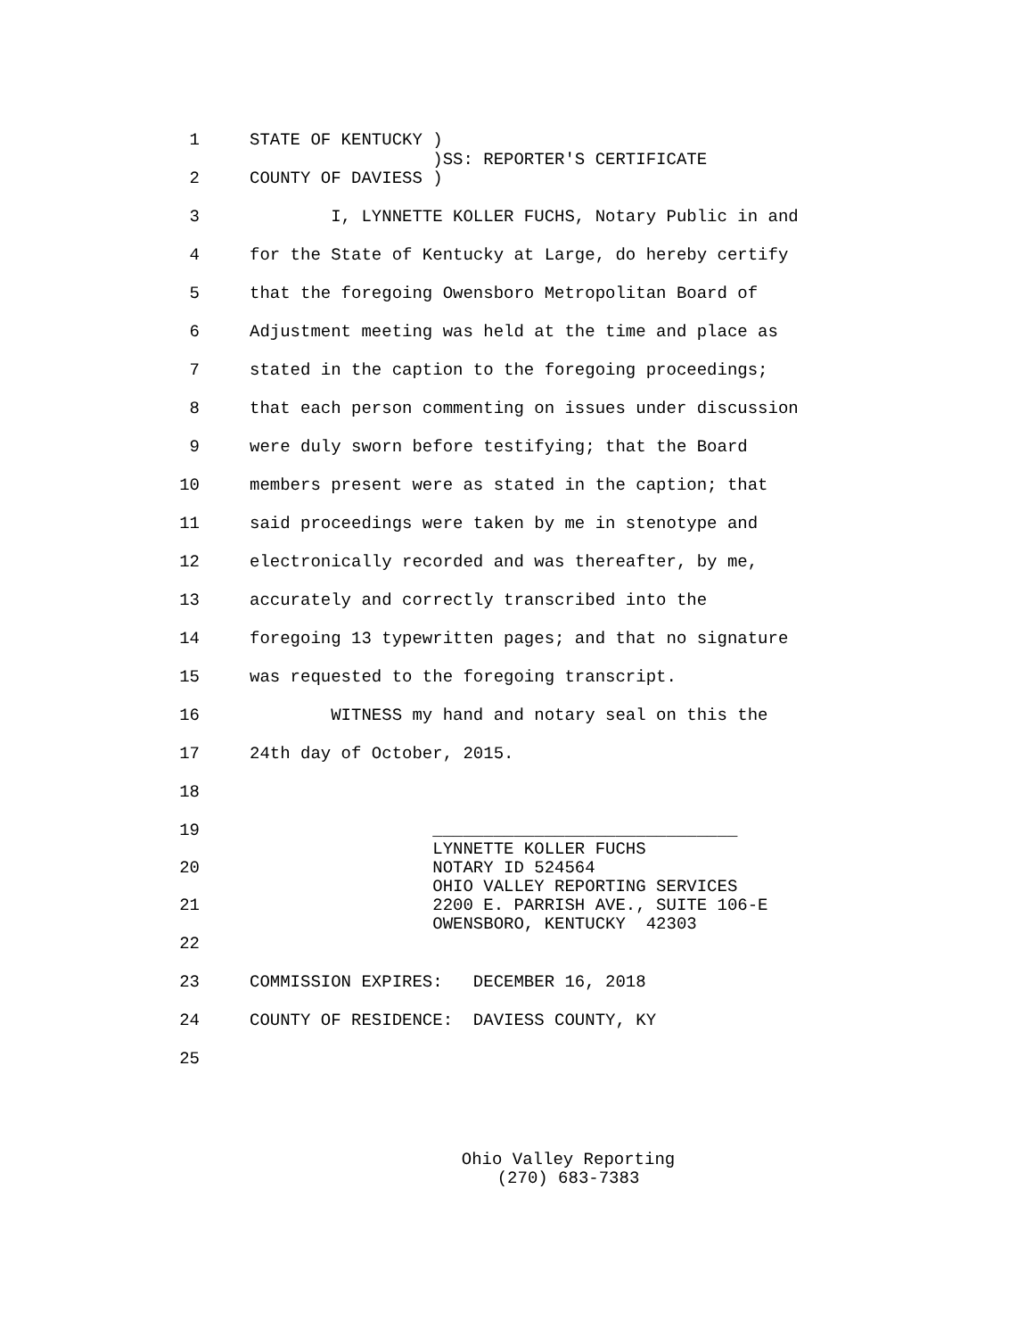1 STATE OF KENTUCKY )
)SS: REPORTER'S CERTIFICATE
2 COUNTY OF DAVIESS )
3 I, LYNNETTE KOLLER FUCHS, Notary Public in and
4 for the State of Kentucky at Large, do hereby certify
5 that the foregoing Owensboro Metropolitan Board of
6 Adjustment meeting was held at the time and place as
7 stated in the caption to the foregoing proceedings;
8 that each person commenting on issues under discussion
9 were duly sworn before testifying; that the Board
10 members present were as stated in the caption; that
11 said proceedings were taken by me in stenotype and
12 electronically recorded and was thereafter, by me,
13 accurately and correctly transcribed into the
14 foregoing 13 typewritten pages; and that no signature
15 was requested to the foregoing transcript.
16 WITNESS my hand and notary seal on this the
17 24th day of October, 2015.
18
19 ______________________________
LYNNETTE KOLLER FUCHS
20 NOTARY ID 524564
OHIO VALLEY REPORTING SERVICES
21 2200 E. PARRISH AVE., SUITE 106-E
OWENSBORO, KENTUCKY 42303
22
23 COMMISSION EXPIRES: DECEMBER 16, 2018
24 COUNTY OF RESIDENCE: DAVIESS COUNTY, KY
25
Ohio Valley Reporting
(270) 683-7383